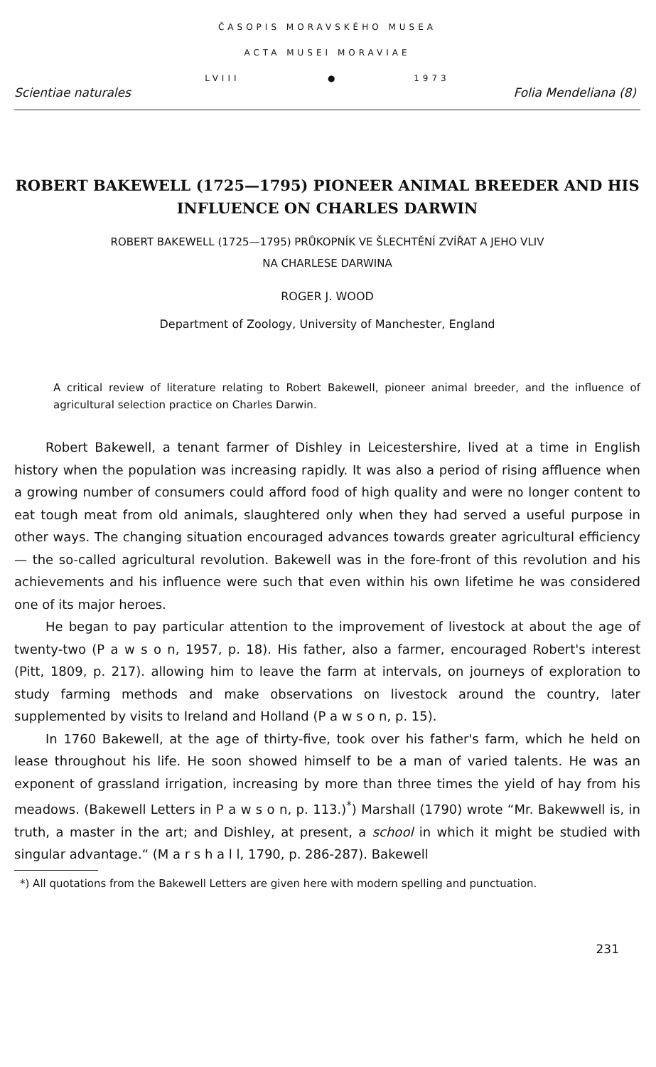ČASOPIS MORAVSKÉHO MUSEA
ACTA MUSEI MORAVIAE
LVIII ● 1973
Scientiae naturales Folia Mendeliana (8)
ROBERT BAKEWELL (1725—1795) PIONEER ANIMAL BREEDER AND HIS INFLUENCE ON CHARLES DARWIN
ROBERT BAKEWELL (1725—1795) PRŮKOPNÍK VE ŠLECHTĚNÍ ZVÍŘAT A JEHO VLIV
NA CHARLESE DARWINA
ROGER J. WOOD
Department of Zoology, University of Manchester, England
A critical review of literature relating to Robert Bakewell, pioneer animal breeder, and the influence of agricultural selection practice on Charles Darwin.
Robert Bakewell, a tenant farmer of Dishley in Leicestershire, lived at a time in English history when the population was increasing rapidly. It was also a period of rising affluence when a growing number of consumers could afford food of high quality and were no longer content to eat tough meat from old animals, slaughtered only when they had served a useful purpose in other ways. The changing situation encouraged advances towards greater agricultural efficiency — the so-called agricultural revolution. Bakewell was in the fore-front of this revolution and his achievements and his influence were such that even within his own lifetime he was considered one of its major heroes.
He began to pay particular attention to the improvement of livestock at about the age of twenty-two (P a w s o n, 1957, p. 18). His father, also a farmer, encouraged Robert's interest (Pitt, 1809, p. 217). allowing him to leave the farm at intervals, on journeys of exploration to study farming methods and make observations on livestock around the country, later supplemented by visits to Ireland and Holland (P a w s o n, p. 15).
In 1760 Bakewell, at the age of thirty-five, took over his father's farm, which he held on lease throughout his life. He soon showed himself to be a man of varied talents. He was an exponent of grassland irrigation, increasing by more than three times the yield of hay from his meadows. (Bakewell Letters in P a w s o n, p. 113.)<sup>*</sup>) Marshall (1790) wrote “Mr. Bakewwell is, in truth, a master in the art; and Dishley, at present, a school in which it might be studied with singular advantage.“ (M a r s h a l l, 1790, p. 286-287). Bakewell
*) All quotations from the Bakewell Letters are given here with modern spelling and punctuation.
231